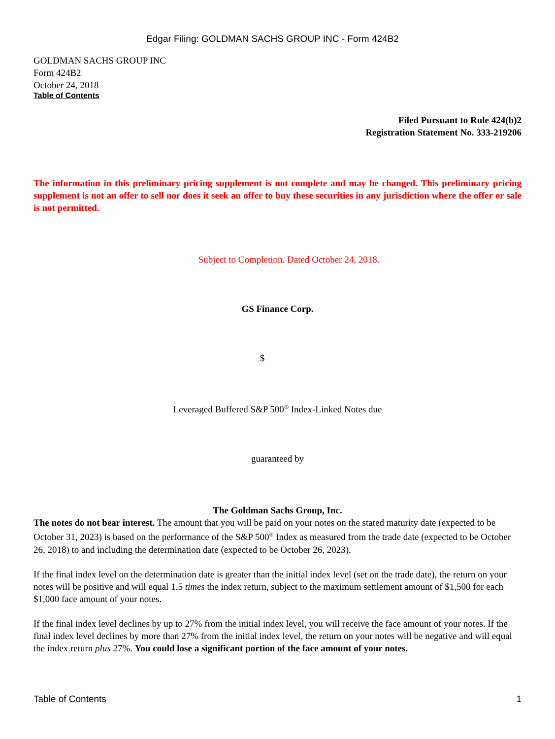Edgar Filing: GOLDMAN SACHS GROUP INC - Form 424B2
GOLDMAN SACHS GROUP INC
Form 424B2
October 24, 2018
Table of Contents
Filed Pursuant to Rule 424(b)2
Registration Statement No. 333-219206
The information in this preliminary pricing supplement is not complete and may be changed. This preliminary pricing supplement is not an offer to sell nor does it seek an offer to buy these securities in any jurisdiction where the offer or sale is not permitted.
Subject to Completion. Dated October 24, 2018.
GS Finance Corp.
$
Leveraged Buffered S&P 500<sup>®</sup> Index-Linked Notes due
guaranteed by
The Goldman Sachs Group, Inc.
The notes do not bear interest. The amount that you will be paid on your notes on the stated maturity date (expected to be October 31, 2023) is based on the performance of the S&P 500<sup>®</sup> Index as measured from the trade date (expected to be October 26, 2018) to and including the determination date (expected to be October 26, 2023).
If the final index level on the determination date is greater than the initial index level (set on the trade date), the return on your notes will be positive and will equal 1.5 times the index return, subject to the maximum settlement amount of $1,500 for each $1,000 face amount of your notes.
If the final index level declines by up to 27% from the initial index level, you will receive the face amount of your notes. If the final index level declines by more than 27% from the initial index level, the return on your notes will be negative and will equal the index return plus 27%. You could lose a significant portion of the face amount of your notes.
Table of Contents 1